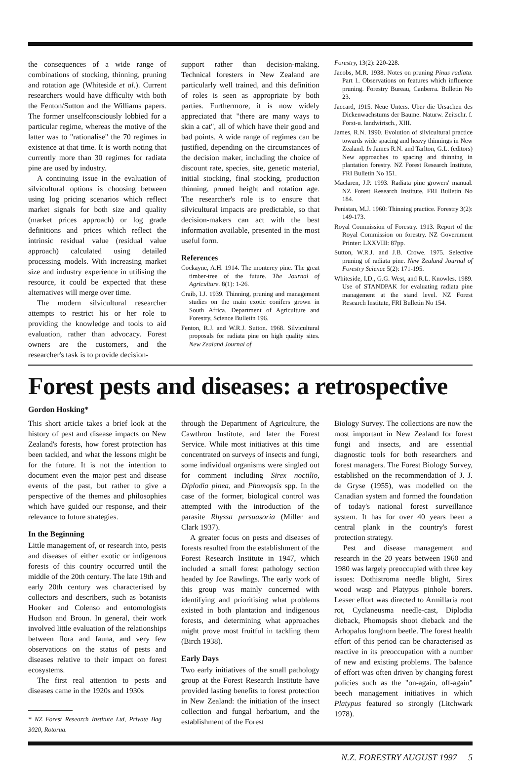the consequences of a wide range of combinations of stocking, thinning, pruning and rotation age (Whiteside et al.). Current researchers would have difficulty with both the Fenton/Sutton and the Williams papers. The former unselfconsciously lobbied for a particular regime, whereas the motive of the latter was to "rationalise" the 70 regimes in existence at that time. It is worth noting that currently more than 30 regimes for radiata pine are used by industry.
A continuing issue in the evaluation of silvicultural options is choosing between using log pricing scenarios which reflect market signals for both size and quality (market prices approach) or log grade definitions and prices which reflect the intrinsic residual value (residual value approach) calculated using detailed processing models. With increasing market size and industry experience in utilising the resource, it could be expected that these alternatives will merge over time.
The modern silvicultural researcher attempts to restrict his or her role to providing the knowledge and tools to aid evaluation, rather than advocacy. Forest owners are the customers, and the researcher's task is to provide decision-
support rather than decision-making. Technical foresters in New Zealand are particularly well trained, and this definition of roles is seen as appropriate by both parties. Furthermore, it is now widely appreciated that "there are many ways to skin a cat", all of which have their good and bad points. A wide range of regimes can be justified, depending on the circumstances of the decision maker, including the choice of discount rate, species, site, genetic material, initial stocking, final stocking, production thinning, pruned height and rotation age. The researcher's role is to ensure that silvicultural impacts are predictable, so that decision-makers can act with the best information available, presented in the most useful form.
References
Cockayne, A.H. 1914. The monterey pine. The great timber-tree of the future. The Journal of Agriculture. 8(1): 1-26.
Craib, I.J. 1939. Thinning, pruning and management studies on the main exotic conifers grown in South Africa. Department of Agriculture and Forestry, Science Bulletin 196.
Fenton, R.J. and W.R.J. Sutton. 1968. Silvicultural proposals for radiata pine on high quality sites. New Zealand Journal of
Forestry, 13(2): 220-228.
Jacobs, M.R. 1938. Notes on pruning Pinus radiata. Part 1. Observations on features which influence pruning. Forestry Bureau, Canberra. Bulletin No 23.
Jaccard, 1915. Neue Unters. Uber die Ursachen des Dickenwachstums der Baume. Naturw. Zeitschr. f. Forst-u. landwirtsch., XIII.
James, R.N. 1990. Evolution of silvicultural practice towards wide spacing and heavy thinnings in New Zealand. In James R.N. and Tarlton, G.L. (editors) New approaches to spacing and thinning in plantation forestry. NZ Forest Research Institute, FRI Bulletin No 151.
Maclaren, J.P. 1993. Radiata pine growers' manual. NZ Forest Research Institute, FRI Bulletin No 184.
Penistan, M.J. 1960: Thinning practice. Forestry 3(2): 149-173.
Royal Commission of Forestry. 1913. Report of the Royal Commission on forestry. NZ Government Printer: LXXVIII: 87pp.
Sutton, W.R.J. and J.B. Crowe. 1975. Selective pruning of radiata pine. New Zealand Journal of Forestry Science 5(2): 171-195.
Whiteside, I.D., G.G. West, and R.L. Knowles. 1989. Use of STANDPAK for evaluating radiata pine management at the stand level. NZ Forest Research Institute, FRI Bulletin No 154.
Forest pests and diseases: a retrospective
Gordon Hosking*
This short article takes a brief look at the history of pest and disease impacts on New Zealand's forests, how forest protection has been tackled, and what the lessons might be for the future. It is not the intention to document even the major pest and disease events of the past, but rather to give a perspective of the themes and philosophies which have guided our response, and their relevance to future strategies.
In the Beginning
Little management of, or research into, pests and diseases of either exotic or indigenous forests of this country occurred until the middle of the 20th century. The late 19th and early 20th century was characterised by collectors and describers, such as botanists Hooker and Colenso and entomologists Hudson and Broun. In general, their work involved little evaluation of the relationships between flora and fauna, and very few observations on the status of pests and diseases relative to their impact on forest ecosystems.
The first real attention to pests and diseases came in the 1920s and 1930s
* NZ Forest Research Institute Ltd, Private Bag 3020, Rotorua.
through the Department of Agriculture, the Cawthron Institute, and later the Forest Service. While most initiatives at this time concentrated on surveys of insects and fungi, some individual organisms were singled out for comment including Sirex noctilio, Diplodia pinea, and Phomopsis spp. In the case of the former, biological control was attempted with the introduction of the parasite Rhyssa persuasoria (Miller and Clark 1937).
A greater focus on pests and diseases of forests resulted from the establishment of the Forest Research Institute in 1947, which included a small forest pathology section headed by Joe Rawlings. The early work of this group was mainly concerned with identifying and prioritising what problems existed in both plantation and indigenous forests, and determining what approaches might prove most fruitful in tackling them (Birch 1938).
Early Days
Two early initiatives of the small pathology group at the Forest Research Institute have provided lasting benefits to forest protection in New Zealand: the initiation of the insect collection and fungal herbarium, and the establishment of the Forest
Biology Survey. The collections are now the most important in New Zealand for forest fungi and insects, and are essential diagnostic tools for both researchers and forest managers. The Forest Biology Survey, established on the recommendation of J. J. de Gryse (1955), was modelled on the Canadian system and formed the foundation of today's national forest surveillance system. It has for over 40 years been a central plank in the country's forest protection strategy.
Pest and disease management and research in the 20 years between 1960 and 1980 was largely preoccupied with three key issues: Dothistroma needle blight, Sirex wood wasp and Platypus pinhole borers. Lesser effort was directed to Armillaria root rot, Cyclaneusma needle-cast, Diplodia dieback, Phomopsis shoot dieback and the Arhopalus longhorn beetle. The forest health effort of this period can be characterised as reactive in its preoccupation with a number of new and existing problems. The balance of effort was often driven by changing forest policies such as the "on-again, off-again" beech management initiatives in which Platypus featured so strongly (Litchwark 1978).
N.Z. FORESTRY AUGUST 1997 5